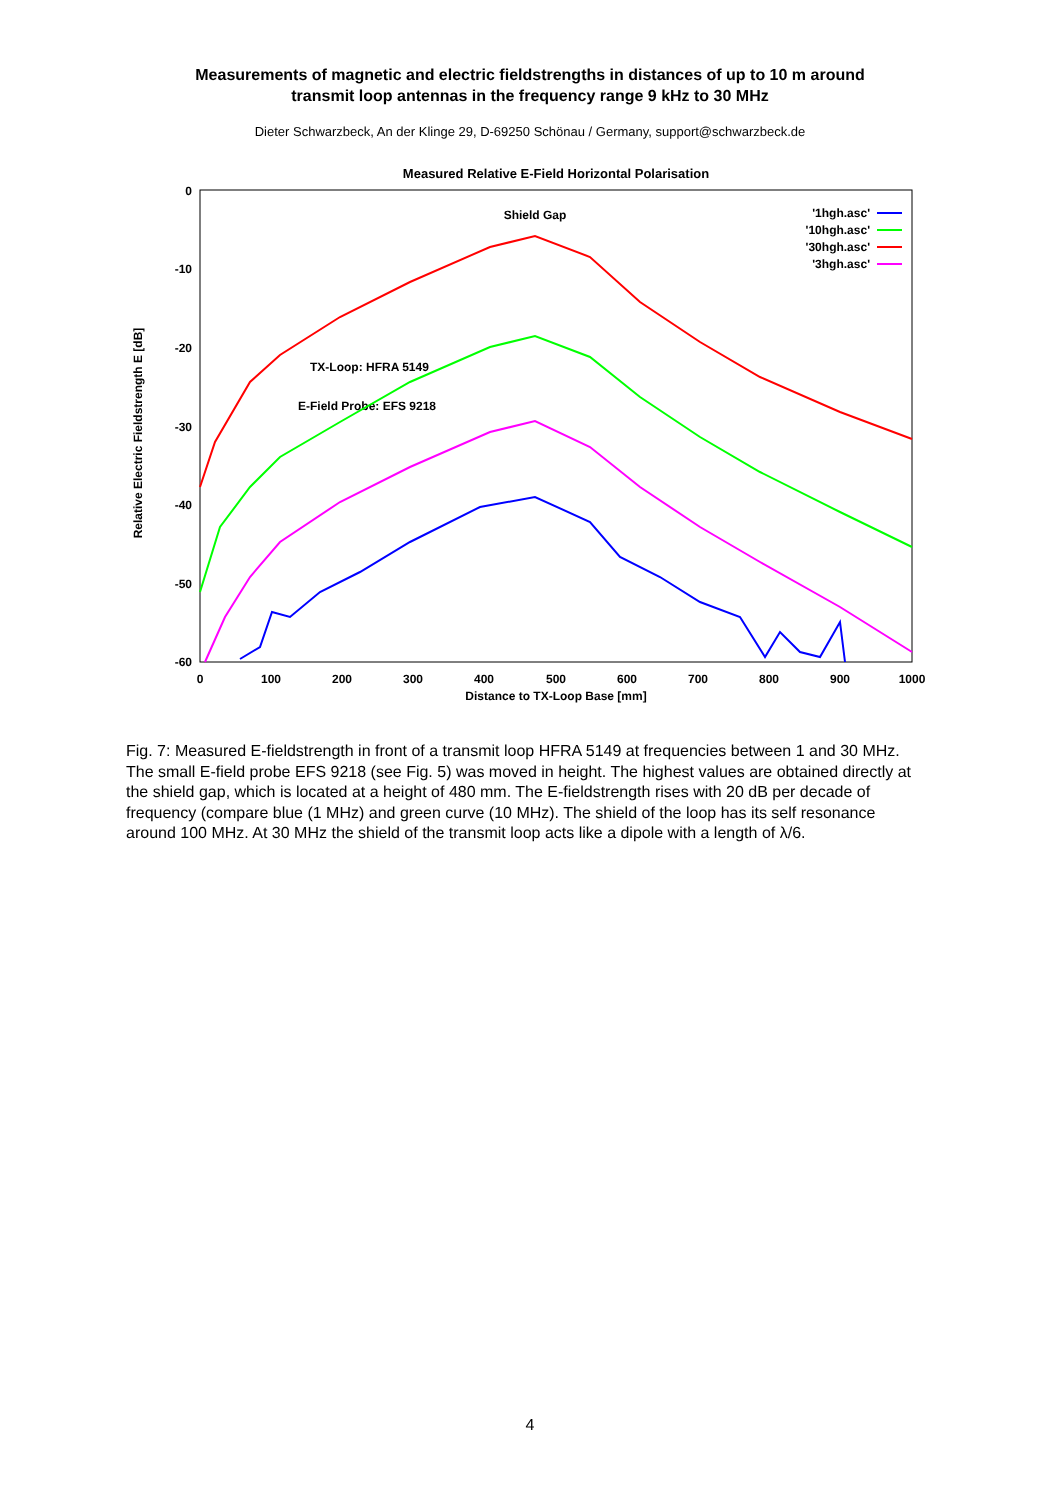Measurements of magnetic and electric fieldstrengths in distances of up to 10 m around
transmit loop antennas in the frequency range 9 kHz to 30 MHz
Dieter Schwarzbeck, An der Klinge 29, D-69250 Schönau / Germany, support@schwarzbeck.de
Measured Relative E-Field Horizontal Polarisation
0
-10
-20
-30
-40
-50
-60
0
100
200
300
400
500
600
700
800
900
1000
Distance to TX-Loop Base [mm]
Relative Electric Fieldstrength E [dB]
Shield Gap
TX-Loop: HFRA 5149
E-Field Probe: EFS 9218
'1hgh.asc'
'10hgh.asc'
'30hgh.asc'
'3hgh.asc'
Fig. 7: Measured E-fieldstrength in front of a transmit loop HFRA 5149 at frequencies between 1 and 30 MHz. The small E-field probe EFS 9218 (see Fig. 5) was moved in height. The highest values are obtained directly at the shield gap, which is located at a height of 480 mm. The E-fieldstrength rises with 20 dB per decade of frequency (compare blue (1 MHz) and green curve (10 MHz). The shield of the loop has its self resonance around 100 MHz. At 30 MHz the shield of the transmit loop acts like a dipole with a length of λ/6.
4